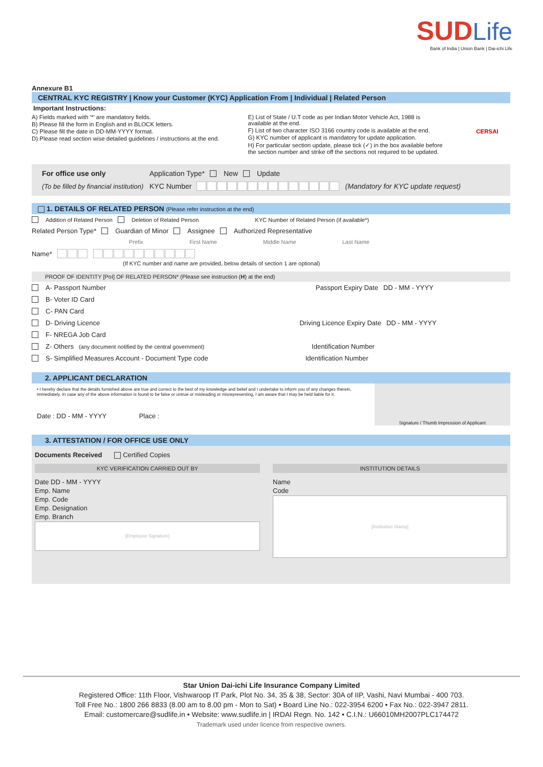SUD Life
Bank of India | Union Bank | Dai-ichi Life
Annexure B1
CENTRAL KYC REGISTRY | Know your Customer (KYC) Application From | Individual | Related Person
Important Instructions:
A) Fields marked with '*' are mandatory fields.
B) Please fill the form in English and in BLOCK letters.
C) Please fill the date in DD-MM-YYYY format.
D) Please read section wise detailed guidelines / instructions at the end.
E) List of State / U.T code as per Indian Motor Vehicle Act, 1988 is available at the end.
F) List of two character ISO 3166 country code is available at the end.
G) KYC number of applicant is mandatory for update application.
H) For particular section update, please tick (✓) in the box available before the section number and strike off the sections not required to be updated.
CERSAI
For office use only Application Type* New Update
(To be filled by financial institution) KYC Number (Mandatory for KYC update request)
1. DETAILS OF RELATED PERSON (Please refer instruction at the end)
Addition of Related Person Deletion of Related Person KYC Number of Related Person (if available*)
Related Person Type* Guardian of Minor Assignee Authorized Representative
Prefix First Name Middle Name Last Name
Name*
(If KYC number and name are provided, below details of section 1 are optional)
PROOF OF IDENTITY [PoI] OF RELATED PERSON* (Please see instruction (H) at the end)
A- Passport Number Passport Expiry Date DD - MM - YYYY
B- Voter ID Card
C- PAN Card
D- Driving Licence Driving Licence Expiry Date DD - MM - YYYY
F- NREGA Job Card
Z- Others (any document notified by the central government) Identification Number
S- Simplified Measures Account - Document Type code Identification Number
2. APPLICANT DECLARATION
• I hereby declare that the details furnished above are true and correct to the best of my knowledge and belief and I undertake to inform you of any changes therein, immediately. In case any of the above information is found to be false or untrue or misleading or misrepresenting, I am aware that I may be held liable for it.
Date : DD - MM - YYYY Place :
Signature / Thumb Impression of Applicant
3. ATTESTATION / FOR OFFICE USE ONLY
Documents Received Certified Copies
KYC VERIFICATION CARRIED OUT BY
Date DD - MM - YYYY
Emp. Name
Emp. Code
Emp. Designation
Emp. Branch
[Employee Signature]
INSTITUTION DETAILS
Name
Code
[Institution Stamp]
Star Union Dai-ichi Life Insurance Company Limited
Registered Office: 11th Floor, Vishwaroop IT Park, Plot No. 34, 35 & 38, Sector: 30A of IIP, Vashi, Navi Mumbai - 400 703.
Toll Free No.: 1800 266 8833 (8.00 am to 8.00 pm - Mon to Sat) • Board Line No.: 022-3954 6200 • Fax No.: 022-3947 2811.
Email: customercare@sudlife.in • Website: www.sudlife.in | IRDAI Regn. No. 142 • C.I.N.: U66010MH2007PLC174472
Trademark used under licence from respective owners.